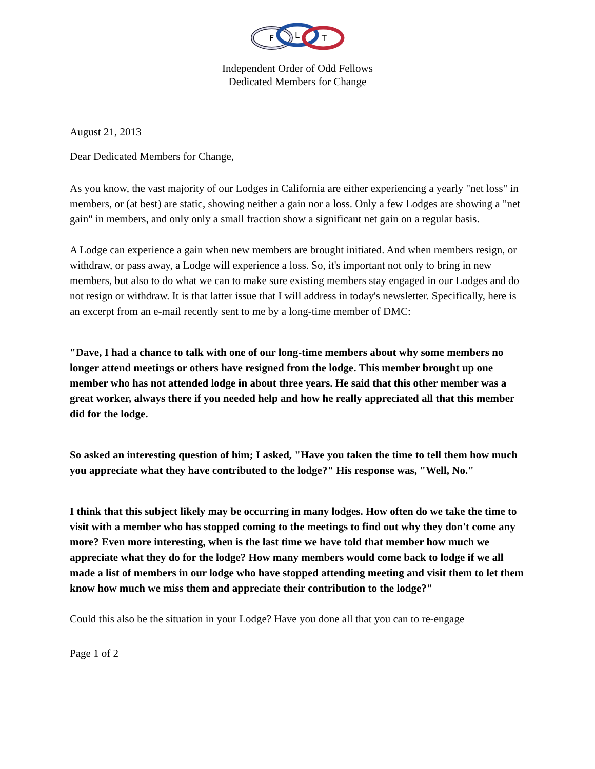F
L
T
Independent Order of Odd Fellows
Dedicated Members for Change
August 21, 2013
Dear Dedicated Members for Change,
As you know, the vast majority of our Lodges in California are either experiencing a yearly "net loss" in members, or (at best) are static, showing neither a gain nor a loss. Only a few Lodges are showing a "net gain" in members, and only only a small fraction show a significant net gain on a regular basis.
A Lodge can experience a gain when new members are brought initiated. And when members resign, or withdraw, or pass away, a Lodge will experience a loss. So, it's important not only to bring in new members, but also to do what we can to make sure existing members stay engaged in our Lodges and do not resign or withdraw. It is that latter issue that I will address in today's newsletter. Specifically, here is an excerpt from an e-mail recently sent to me by a long-time member of DMC:
"Dave, I had a chance to talk with one of our long-time members about why some members no longer attend meetings or others have resigned from the lodge. This member brought up one member who has not attended lodge in about three years. He said that this other member was a great worker, always there if you needed help and how he really appreciated all that this member did for the lodge.
So asked an interesting question of him; I asked, "Have you taken the time to tell them how much you appreciate what they have contributed to the lodge?" His response was, "Well, No."
I think that this subject likely may be occurring in many lodges. How often do we take the time to visit with a member who has stopped coming to the meetings to find out why they don't come any more? Even more interesting, when is the last time we have told that member how much we appreciate what they do for the lodge? How many members would come back to lodge if we all made a list of members in our lodge who have stopped attending meeting and visit them to let them know how much we miss them and appreciate their contribution to the lodge?"
Could this also be the situation in your Lodge? Have you done all that you can to re-engage
Page 1 of 2